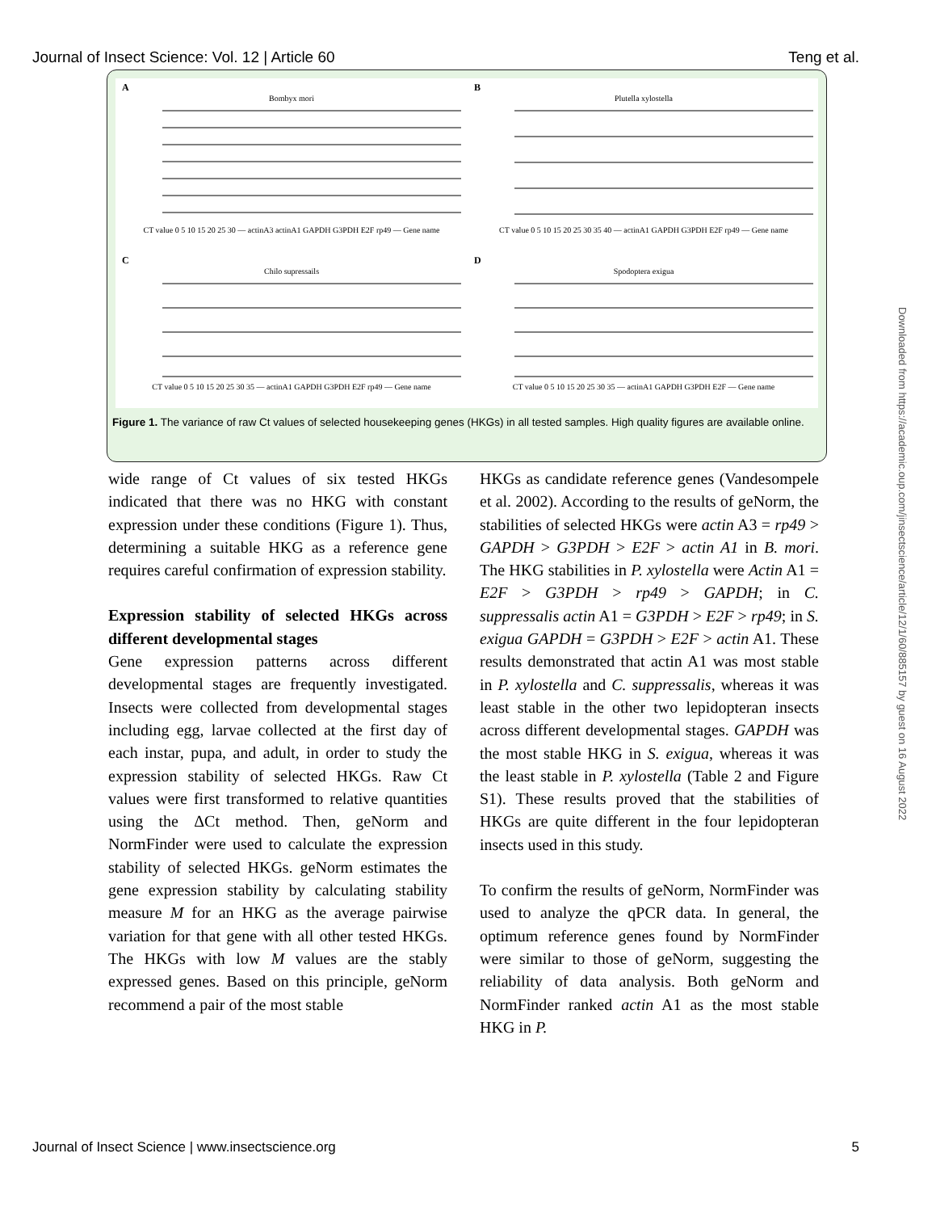Journal of Insect Science: Vol. 12 | Article 60 Teng et al.
A
Bombyx mori
CT value 0 5 10 15 20 25 30 — actinA3 actinA1 GAPDH G3PDH E2F rp49 — Gene name
B
Plutella xylostella
CT value 0 5 10 15 20 25 30 35 40 — actinA1 GAPDH G3PDH E2F rp49 — Gene name
C
Chilo supressails
CT value 0 5 10 15 20 25 30 35 — actinA1 GAPDH G3PDH E2F rp49 — Gene name
D
Spodoptera exigua
CT value 0 5 10 15 20 25 30 35 — actinA1 GAPDH G3PDH E2F — Gene name
Figure 1. The variance of raw Ct values of selected housekeeping genes (HKGs) in all tested samples. High quality figures are available online.
wide range of Ct values of six tested HKGs indicated that there was no HKG with constant expression under these conditions (Figure 1). Thus, determining a suitable HKG as a reference gene requires careful confirmation of expression stability.
Expression stability of selected HKGs across different developmental stages
Gene expression patterns across different developmental stages are frequently investigated. Insects were collected from developmental stages including egg, larvae collected at the first day of each instar, pupa, and adult, in order to study the expression stability of selected HKGs. Raw Ct values were first transformed to relative quantities using the ΔCt method. Then, geNorm and NormFinder were used to calculate the expression stability of selected HKGs. geNorm estimates the gene expression stability by calculating stability measure M for an HKG as the average pairwise variation for that gene with all other tested HKGs. The HKGs with low M values are the stably expressed genes. Based on this principle, geNorm recommend a pair of the most stable
HKGs as candidate reference genes (Vandesompele et al. 2002). According to the results of geNorm, the stabilities of selected HKGs were actin A3 = rp49 > GAPDH > G3PDH > E2F > actin A1 in B. mori. The HKG stabilities in P. xylostella were Actin A1 = E2F > G3PDH > rp49 > GAPDH; in C. suppressalis actin A1 = G3PDH > E2F > rp49; in S. exigua GAPDH = G3PDH > E2F > actin A1. These results demonstrated that actin A1 was most stable in P. xylostella and C. suppressalis, whereas it was least stable in the other two lepidopteran insects across different developmental stages. GAPDH was the most stable HKG in S. exigua, whereas it was the least stable in P. xylostella (Table 2 and Figure S1). These results proved that the stabilities of HKGs are quite different in the four lepidopteran insects used in this study.
To confirm the results of geNorm, NormFinder was used to analyze the qPCR data. In general, the optimum reference genes found by NormFinder were similar to those of geNorm, suggesting the reliability of data analysis. Both geNorm and NormFinder ranked actin A1 as the most stable HKG in P.
Downloaded from https://academic.oup.com/jinsectscience/article/12/1/60/885157 by guest on 16 August 2022
Journal of Insect Science | www.insectscience.org 5